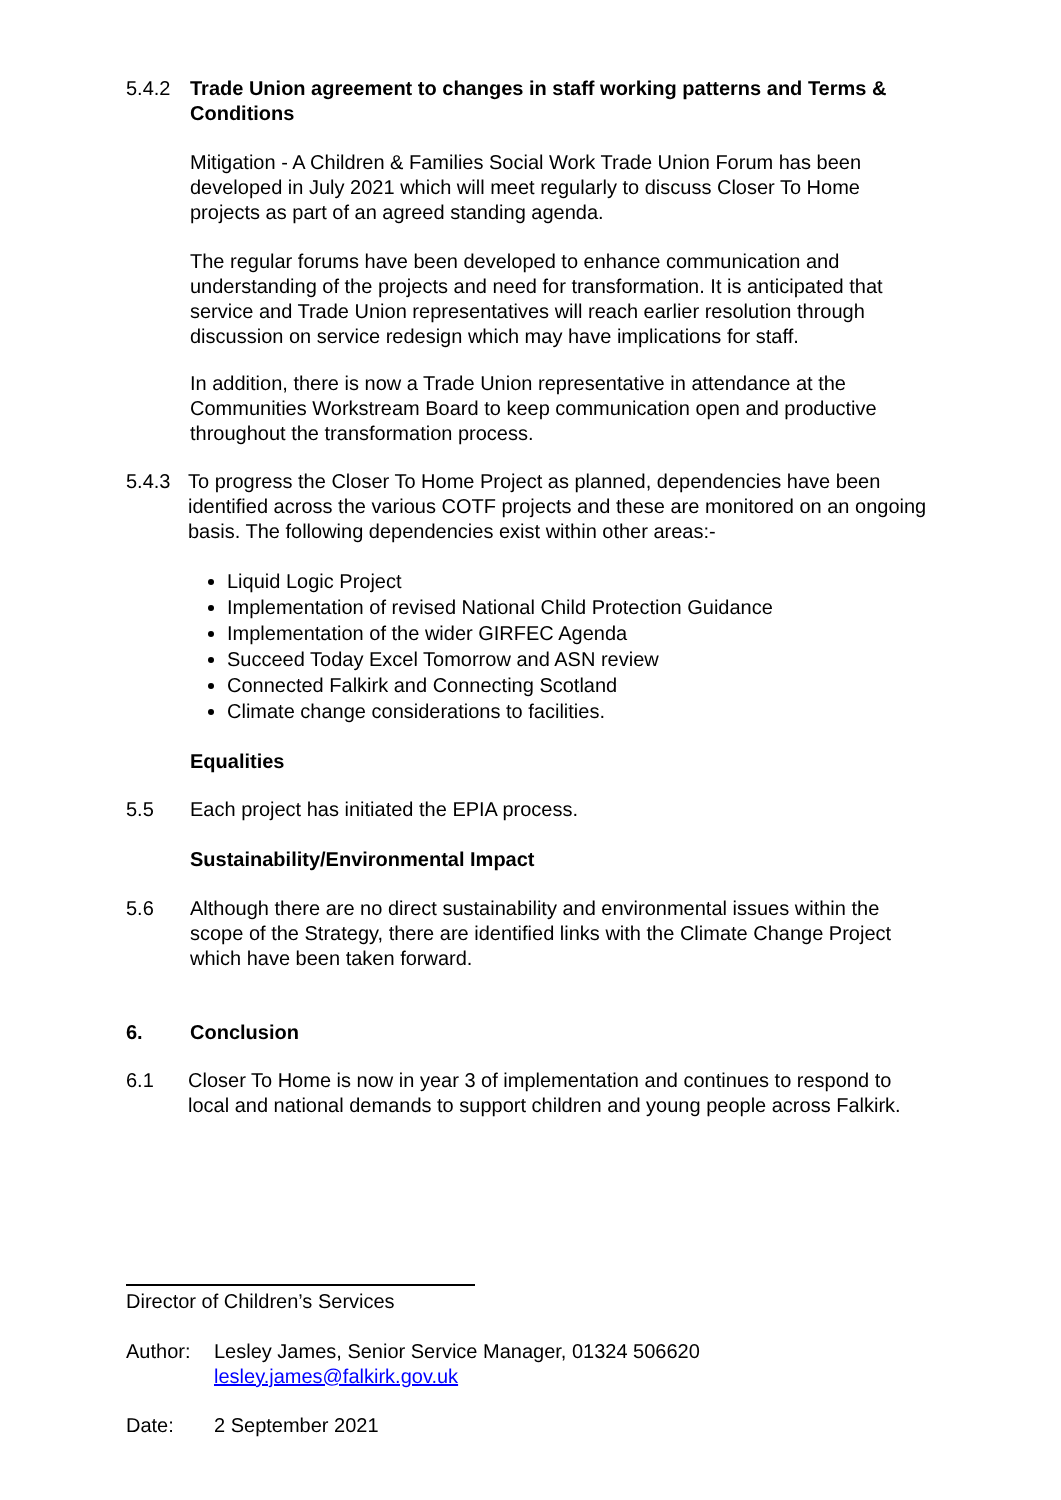5.4.2 Trade Union agreement to changes in staff working patterns and Terms & Conditions
Mitigation - A Children & Families Social Work Trade Union Forum has been developed in July 2021 which will meet regularly to discuss Closer To Home projects as part of an agreed standing agenda.
The regular forums have been developed to enhance communication and understanding of the projects and need for transformation. It is anticipated that service and Trade Union representatives will reach earlier resolution through discussion on service redesign which may have implications for staff.
In addition, there is now a Trade Union representative in attendance at the Communities Workstream Board to keep communication open and productive throughout the transformation process.
5.4.3 To progress the Closer To Home Project as planned, dependencies have been identified across the various COTF projects and these are monitored on an ongoing basis. The following dependencies exist within other areas:-
Liquid Logic Project
Implementation of revised National Child Protection Guidance
Implementation of the wider GIRFEC Agenda
Succeed Today Excel Tomorrow and ASN review
Connected Falkirk and Connecting Scotland
Climate change considerations to facilities.
Equalities
5.5 Each project has initiated the EPIA process.
Sustainability/Environmental Impact
5.6 Although there are no direct sustainability and environmental issues within the scope of the Strategy, there are identified links with the Climate Change Project which have been taken forward.
6. Conclusion
6.1 Closer To Home is now in year 3 of implementation and continues to respond to local and national demands to support children and young people across Falkirk.
Director of Children’s Services
Author: Lesley James, Senior Service Manager, 01324 506620
lesley.james@falkirk.gov.uk
Date: 2 September 2021